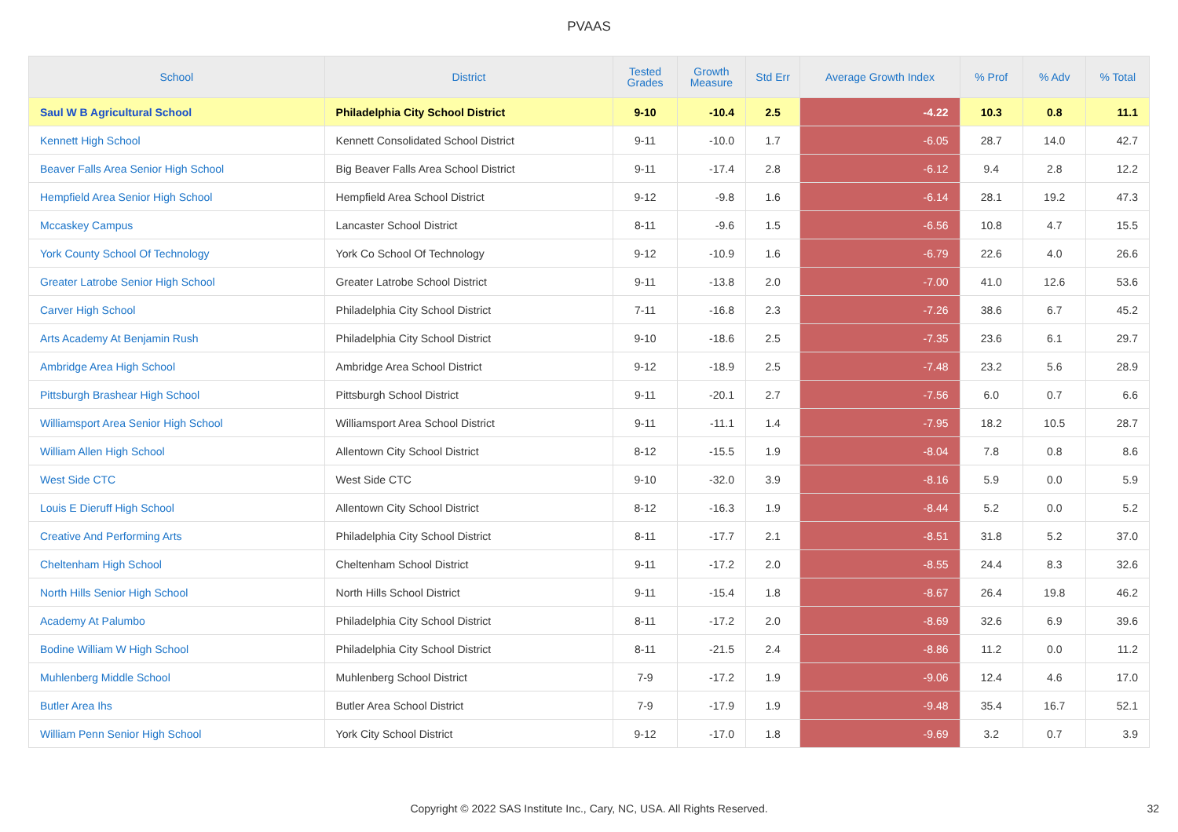PVAAS
| School | District | Tested Grades | Growth Measure | Std Err | Average Growth Index | % Prof | % Adv | % Total |
| --- | --- | --- | --- | --- | --- | --- | --- | --- |
| Saul W B Agricultural School | Philadelphia City School District | 9-10 | -10.4 | 2.5 | -4.22 | 10.3 | 0.8 | 11.1 |
| Kennett High School | Kennett Consolidated School District | 9-11 | -10.0 | 1.7 | -6.05 | 28.7 | 14.0 | 42.7 |
| Beaver Falls Area Senior High School | Big Beaver Falls Area School District | 9-11 | -17.4 | 2.8 | -6.12 | 9.4 | 2.8 | 12.2 |
| Hempfield Area Senior High School | Hempfield Area School District | 9-12 | -9.8 | 1.6 | -6.14 | 28.1 | 19.2 | 47.3 |
| Mccaskey Campus | Lancaster School District | 8-11 | -9.6 | 1.5 | -6.56 | 10.8 | 4.7 | 15.5 |
| York County School Of Technology | York Co School Of Technology | 9-12 | -10.9 | 1.6 | -6.79 | 22.6 | 4.0 | 26.6 |
| Greater Latrobe Senior High School | Greater Latrobe School District | 9-11 | -13.8 | 2.0 | -7.00 | 41.0 | 12.6 | 53.6 |
| Carver High School | Philadelphia City School District | 7-11 | -16.8 | 2.3 | -7.26 | 38.6 | 6.7 | 45.2 |
| Arts Academy At Benjamin Rush | Philadelphia City School District | 9-10 | -18.6 | 2.5 | -7.35 | 23.6 | 6.1 | 29.7 |
| Ambridge Area High School | Ambridge Area School District | 9-12 | -18.9 | 2.5 | -7.48 | 23.2 | 5.6 | 28.9 |
| Pittsburgh Brashear High School | Pittsburgh School District | 9-11 | -20.1 | 2.7 | -7.56 | 6.0 | 0.7 | 6.6 |
| Williamsport Area Senior High School | Williamsport Area School District | 9-11 | -11.1 | 1.4 | -7.95 | 18.2 | 10.5 | 28.7 |
| William Allen High School | Allentown City School District | 8-12 | -15.5 | 1.9 | -8.04 | 7.8 | 0.8 | 8.6 |
| West Side CTC | West Side CTC | 9-10 | -32.0 | 3.9 | -8.16 | 5.9 | 0.0 | 5.9 |
| Louis E Dieruff High School | Allentown City School District | 8-12 | -16.3 | 1.9 | -8.44 | 5.2 | 0.0 | 5.2 |
| Creative And Performing Arts | Philadelphia City School District | 8-11 | -17.7 | 2.1 | -8.51 | 31.8 | 5.2 | 37.0 |
| Cheltenham High School | Cheltenham School District | 9-11 | -17.2 | 2.0 | -8.55 | 24.4 | 8.3 | 32.6 |
| North Hills Senior High School | North Hills School District | 9-11 | -15.4 | 1.8 | -8.67 | 26.4 | 19.8 | 46.2 |
| Academy At Palumbo | Philadelphia City School District | 8-11 | -17.2 | 2.0 | -8.69 | 32.6 | 6.9 | 39.6 |
| Bodine William W High School | Philadelphia City School District | 8-11 | -21.5 | 2.4 | -8.86 | 11.2 | 0.0 | 11.2 |
| Muhlenberg Middle School | Muhlenberg School District | 7-9 | -17.2 | 1.9 | -9.06 | 12.4 | 4.6 | 17.0 |
| Butler Area Ihs | Butler Area School District | 7-9 | -17.9 | 1.9 | -9.48 | 35.4 | 16.7 | 52.1 |
| William Penn Senior High School | York City School District | 9-12 | -17.0 | 1.8 | -9.69 | 3.2 | 0.7 | 3.9 |
Copyright © 2022 SAS Institute Inc., Cary, NC, USA. All Rights Reserved. 32